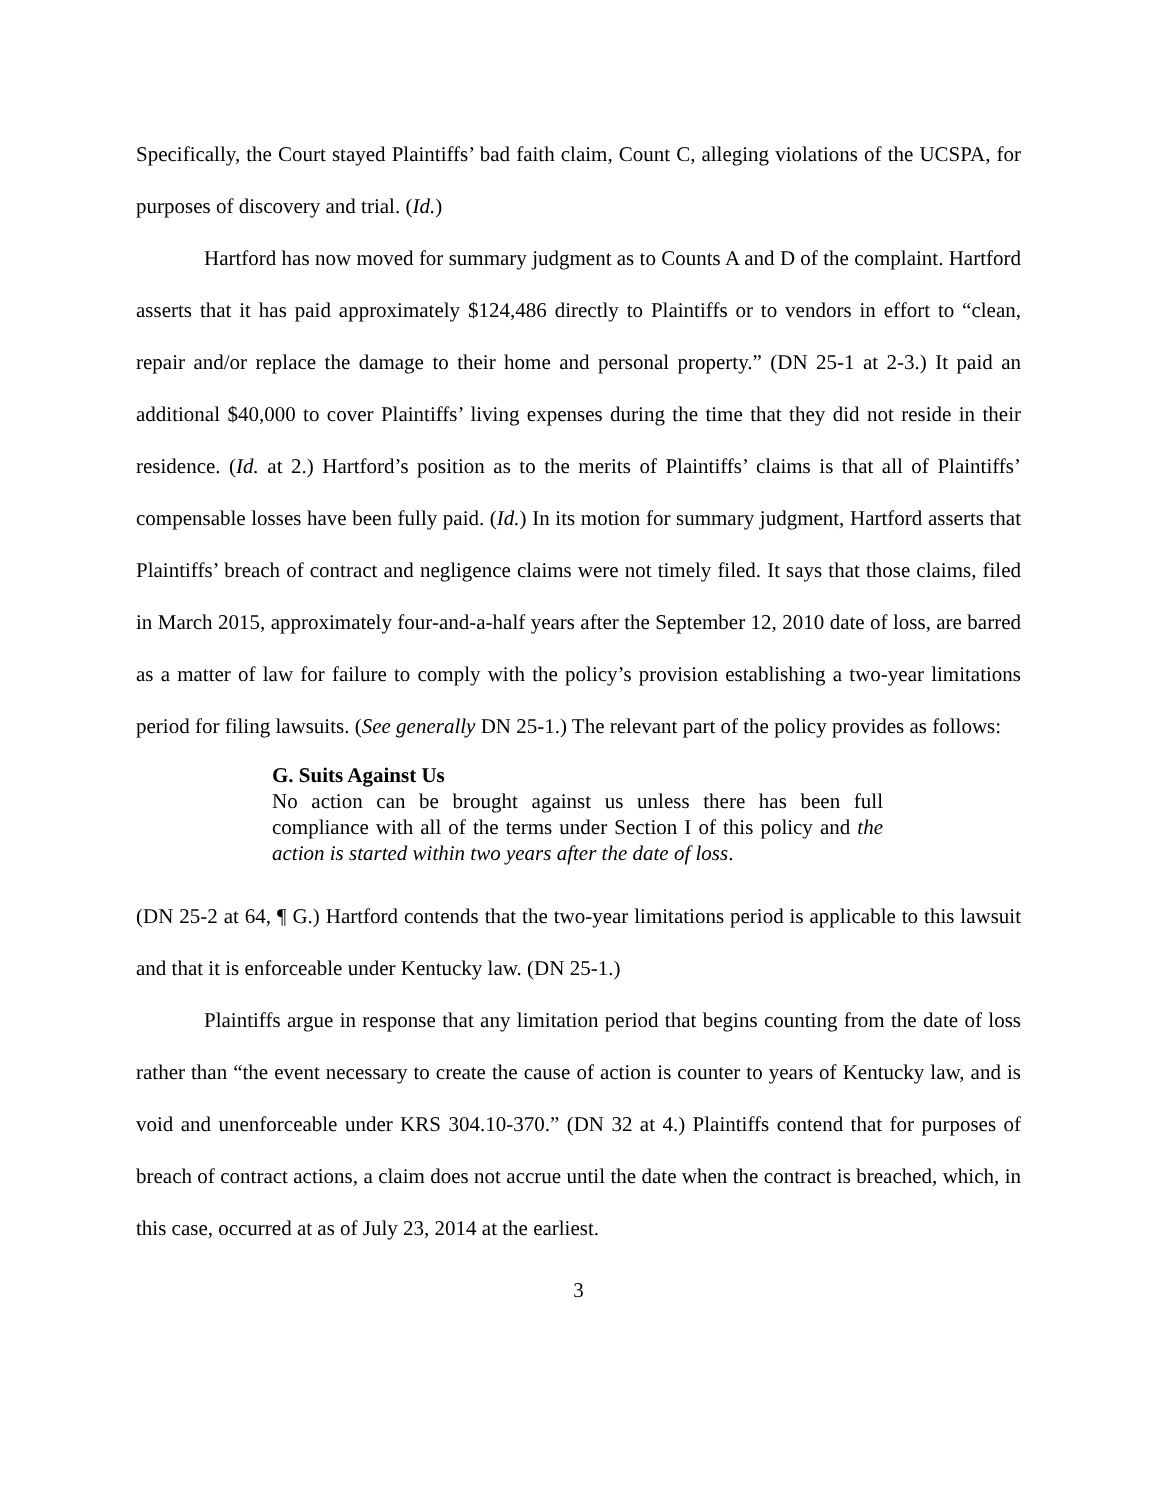Specifically, the Court stayed Plaintiffs’ bad faith claim, Count C, alleging violations of the UCSPA, for purposes of discovery and trial. (Id.)
Hartford has now moved for summary judgment as to Counts A and D of the complaint. Hartford asserts that it has paid approximately $124,486 directly to Plaintiffs or to vendors in effort to “clean, repair and/or replace the damage to their home and personal property.” (DN 25-1 at 2-3.) It paid an additional $40,000 to cover Plaintiffs’ living expenses during the time that they did not reside in their residence. (Id. at 2.) Hartford’s position as to the merits of Plaintiffs’ claims is that all of Plaintiffs’ compensable losses have been fully paid. (Id.) In its motion for summary judgment, Hartford asserts that Plaintiffs’ breach of contract and negligence claims were not timely filed. It says that those claims, filed in March 2015, approximately four-and-a-half years after the September 12, 2010 date of loss, are barred as a matter of law for failure to comply with the policy’s provision establishing a two-year limitations period for filing lawsuits. (See generally DN 25-1.) The relevant part of the policy provides as follows:
G. Suits Against Us
No action can be brought against us unless there has been full compliance with all of the terms under Section I of this policy and the action is started within two years after the date of loss.
(DN 25-2 at 64, ¶ G.) Hartford contends that the two-year limitations period is applicable to this lawsuit and that it is enforceable under Kentucky law. (DN 25-1.)
Plaintiffs argue in response that any limitation period that begins counting from the date of loss rather than “the event necessary to create the cause of action is counter to years of Kentucky law, and is void and unenforceable under KRS 304.10-370.” (DN 32 at 4.) Plaintiffs contend that for purposes of breach of contract actions, a claim does not accrue until the date when the contract is breached, which, in this case, occurred at as of July 23, 2014 at the earliest.
3